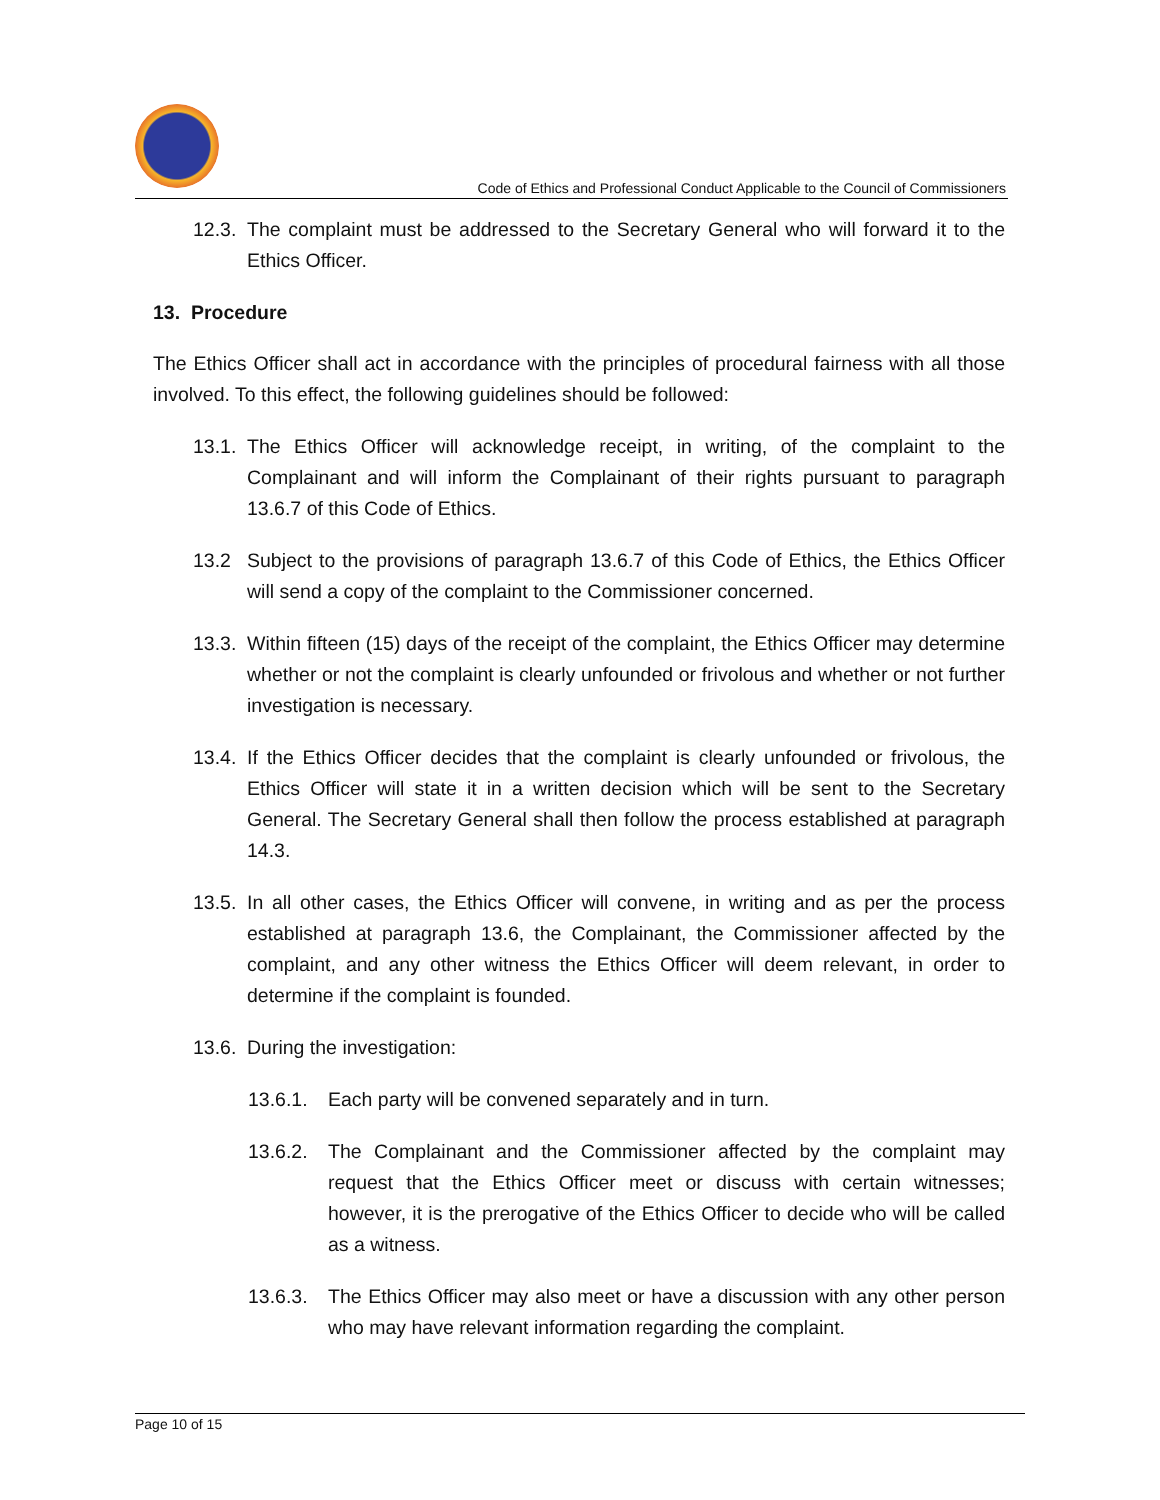Code of Ethics and Professional Conduct Applicable to the Council of Commissioners
12.3.
The complaint must be addressed to the Secretary General who will forward it to the Ethics Officer.
13. Procedure
The Ethics Officer shall act in accordance with the principles of procedural fairness with all those involved. To this effect, the following guidelines should be followed:
13.1.
The Ethics Officer will acknowledge receipt, in writing, of the complaint to the Complainant and will inform the Complainant of their rights pursuant to paragraph 13.6.7 of this Code of Ethics.
13.2 Subject to the provisions of paragraph 13.6.7 of this Code of Ethics, the Ethics Officer will send a copy of the complaint to the Commissioner concerned.
13.3.
Within fifteen (15) days of the receipt of the complaint, the Ethics Officer may determine whether or not the complaint is clearly unfounded or frivolous and whether or not further investigation is necessary.
13.4.
If the Ethics Officer decides that the complaint is clearly unfounded or frivolous, the Ethics Officer will state it in a written decision which will be sent to the Secretary General. The Secretary General shall then follow the process established at paragraph 14.3.
13.5.
In all other cases, the Ethics Officer will convene, in writing and as per the process established at paragraph 13.6, the Complainant, the Commissioner affected by the complaint, and any other witness the Ethics Officer will deem relevant, in order to determine if the complaint is founded.
13.6.
During the investigation:
13.6.1.
Each party will be convened separately and in turn.
13.6.2.
The Complainant and the Commissioner affected by the complaint may request that the Ethics Officer meet or discuss with certain witnesses; however, it is the prerogative of the Ethics Officer to decide who will be called as a witness.
13.6.3.
The Ethics Officer may also meet or have a discussion with any other person who may have relevant information regarding the complaint.
Page 10 of 15